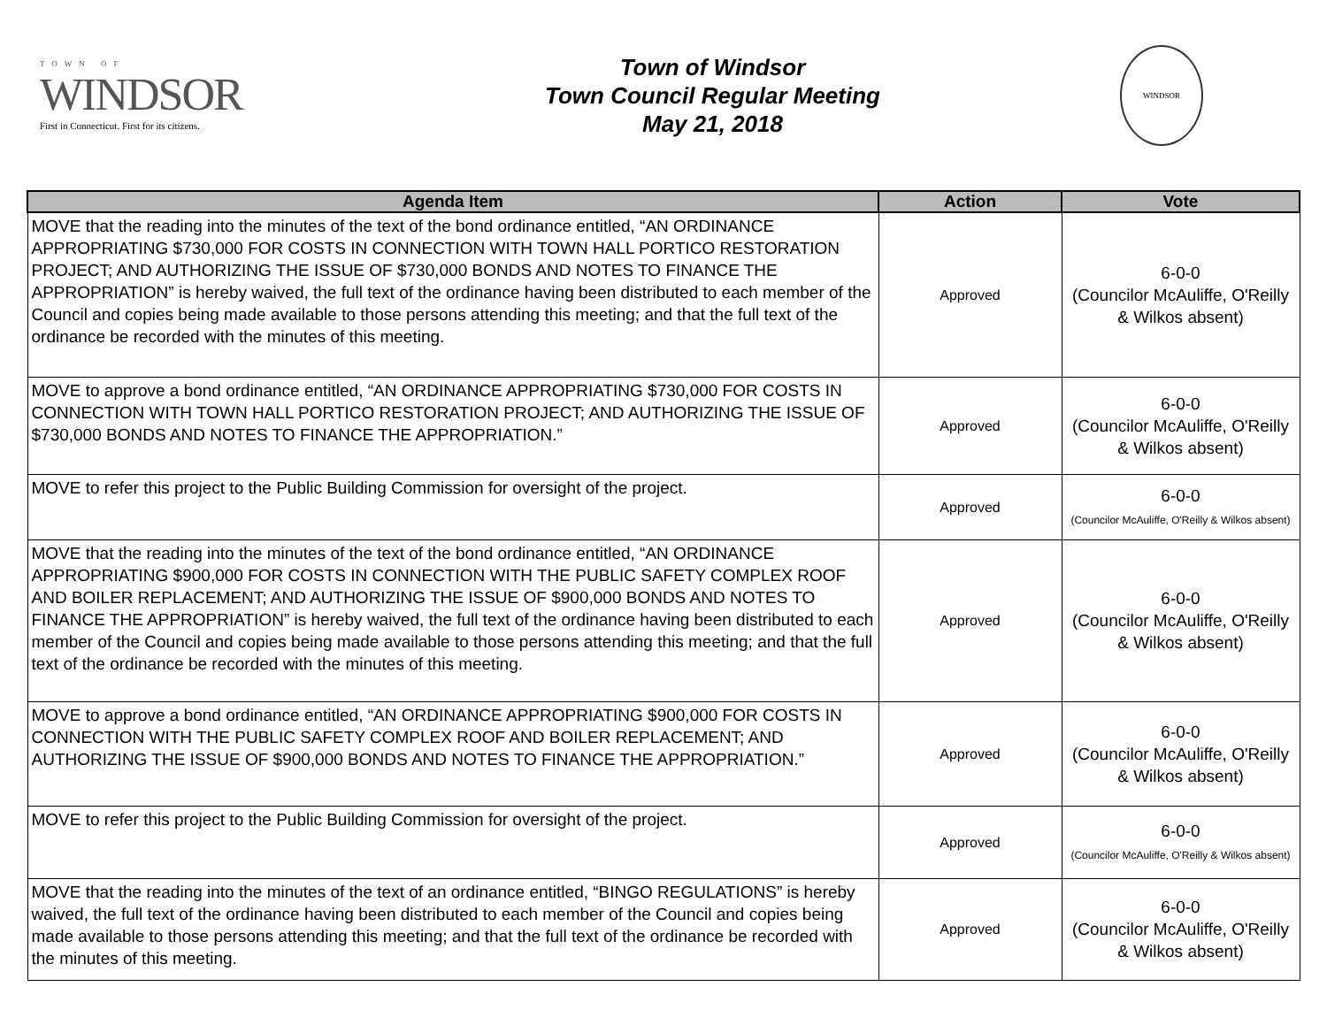TOWN OF
WINDSOR
First in Connecticut. First for its citizens.
Town of Windsor
Town Council Regular Meeting
May 21, 2018
WINDSOR
| Agenda Item | Action | Vote |
| --- | --- | --- |
| MOVE that the reading into the minutes of the text of the bond ordinance entitled, “AN ORDINANCE APPROPRIATING $730,000 FOR COSTS IN CONNECTION WITH TOWN HALL PORTICO RESTORATION PROJECT; AND AUTHORIZING THE ISSUE OF $730,000 BONDS AND NOTES TO FINANCE THE APPROPRIATION” is hereby waived, the full text of the ordinance having been distributed to each member of the Council and copies being made available to those persons attending this meeting; and that the full text of the ordinance be recorded with the minutes of this meeting. | Approved | 6-0-0 (Councilor McAuliffe, O'Reilly & Wilkos absent) |
| MOVE to approve a bond ordinance entitled, “AN ORDINANCE APPROPRIATING $730,000 FOR COSTS IN CONNECTION WITH TOWN HALL PORTICO RESTORATION PROJECT; AND AUTHORIZING THE ISSUE OF $730,000 BONDS AND NOTES TO FINANCE THE APPROPRIATION.” | Approved | 6-0-0 (Councilor McAuliffe, O'Reilly & Wilkos absent) |
| MOVE to refer this project to the Public Building Commission for oversight of the project. | Approved | 6-0-0 (Councilor McAuliffe, O'Reilly & Wilkos absent) |
| MOVE that the reading into the minutes of the text of the bond ordinance entitled, “AN ORDINANCE APPROPRIATING $900,000 FOR COSTS IN CONNECTION WITH THE PUBLIC SAFETY COMPLEX ROOF AND BOILER REPLACEMENT; AND AUTHORIZING THE ISSUE OF $900,000 BONDS AND NOTES TO FINANCE THE APPROPRIATION” is hereby waived, the full text of the ordinance having been distributed to each member of the Council and copies being made available to those persons attending this meeting; and that the full text of the ordinance be recorded with the minutes of this meeting. | Approved | 6-0-0 (Councilor McAuliffe, O'Reilly & Wilkos absent) |
| MOVE to approve a bond ordinance entitled, “AN ORDINANCE APPROPRIATING $900,000 FOR COSTS IN CONNECTION WITH THE PUBLIC SAFETY COMPLEX ROOF AND BOILER REPLACEMENT; AND AUTHORIZING THE ISSUE OF $900,000 BONDS AND NOTES TO FINANCE THE APPROPRIATION.” | Approved | 6-0-0 (Councilor McAuliffe, O'Reilly & Wilkos absent) |
| MOVE to refer this project to the Public Building Commission for oversight of the project. | Approved | 6-0-0 (Councilor McAuliffe, O'Reilly & Wilkos absent) |
| MOVE that the reading into the minutes of the text of an ordinance entitled, “BINGO REGULATIONS” is hereby waived, the full text of the ordinance having been distributed to each member of the Council and copies being made available to those persons attending this meeting; and that the full text of the ordinance be recorded with the minutes of this meeting. | Approved | 6-0-0 (Councilor McAuliffe, O'Reilly & Wilkos absent) |